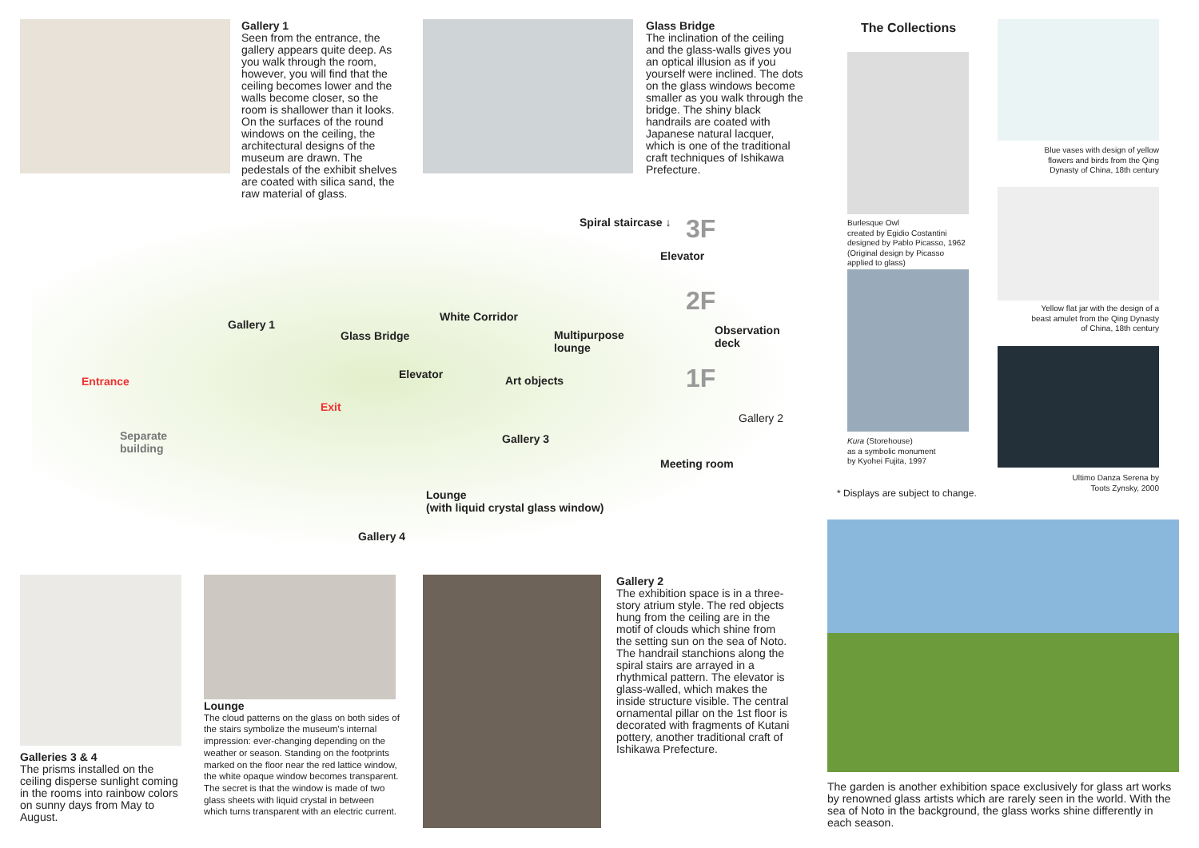Gallery 1
Seen from the entrance, the gallery appears quite deep. As you walk through the room, however, you will find that the ceiling becomes lower and the walls become closer, so the room is shallower than it looks. On the surfaces of the round windows on the ceiling, the architectural designs of the museum are drawn. The pedestals of the exhibit shelves are coated with silica sand, the raw material of glass.
Glass Bridge
The inclination of the ceiling and the glass-walls gives you an optical illusion as if you yourself were inclined. The dots on the glass windows become smaller as you walk through the bridge. The shiny black handrails are coated with Japanese natural lacquer, which is one of the traditional craft techniques of Ishikawa Prefecture.
Spiral staircase ↓ 3F
Elevator
2F
Gallery 1
White Corridor
Glass Bridge
Multipurpose
lounge
Observation
deck
1F
Elevator Art objects
Entrance
Exit
Gallery 2
Separate
building
Gallery 3
Meeting room
Lounge
(with liquid crystal glass window)
Gallery 4
The Collections
Burlesque Owl
created by Egidio Costantini
designed by Pablo Picasso, 1962
(Original design by Picasso
applied to glass)
Kura (Storehouse)
as a symbolic monument
by Kyohei Fujita, 1997
* Displays are subject to change.
Blue vases with design of yellow flowers and birds from the Qing Dynasty of China, 18th century
Yellow flat jar with the design of a beast amulet from the Qing Dynasty of China, 18th century
Ultimo Danza Serena by Toots Zynsky, 2000
The garden is another exhibition space exclusively for glass art works by renowned glass artists which are rarely seen in the world. With the sea of Noto in the background, the glass works shine differently in each season.
Galleries 3 & 4
The prisms installed on the ceiling disperse sunlight coming in the rooms into rainbow colors on sunny days from May to August.
Lounge
The cloud patterns on the glass on both sides of the stairs symbolize the museum's internal impression: ever-changing depending on the weather or season. Standing on the footprints marked on the floor near the red lattice window, the white opaque window becomes transparent. The secret is that the window is made of two glass sheets with liquid crystal in between which turns transparent with an electric current.
Gallery 2
The exhibition space is in a three-story atrium style. The red objects hung from the ceiling are in the motif of clouds which shine from the setting sun on the sea of Noto. The handrail stanchions along the spiral stairs are arrayed in a rhythmical pattern. The elevator is glass-walled, which makes the inside structure visible. The central ornamental pillar on the 1st floor is decorated with fragments of Kutani pottery, another traditional craft of Ishikawa Prefecture.